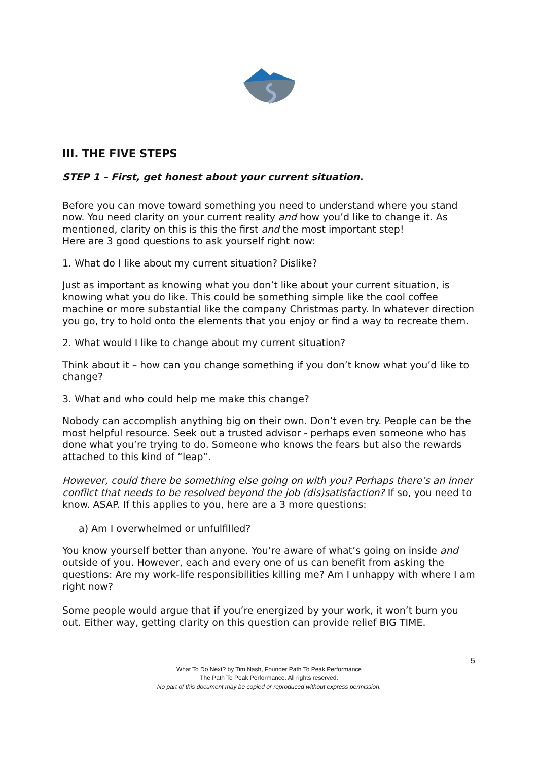III. THE FIVE STEPS
STEP 1 – First, get honest about your current situation.
Before you can move toward something you need to understand where you stand now. You need clarity on your current reality and how you’d like to change it. As mentioned, clarity on this is this the first and the most important step!
Here are 3 good questions to ask yourself right now:
1. What do I like about my current situation? Dislike?
Just as important as knowing what you don’t like about your current situation, is knowing what you do like. This could be something simple like the cool coffee machine or more substantial like the company Christmas party. In whatever direction you go, try to hold onto the elements that you enjoy or find a way to recreate them.
2. What would I like to change about my current situation?
Think about it – how can you change something if you don’t know what you’d like to change?
3. What and who could help me make this change?
Nobody can accomplish anything big on their own. Don’t even try. People can be the most helpful resource. Seek out a trusted advisor - perhaps even someone who has done what you’re trying to do. Someone who knows the fears but also the rewards attached to this kind of “leap”.
However, could there be something else going on with you? Perhaps there’s an inner conflict that needs to be resolved beyond the job (dis)satisfaction? If so, you need to know. ASAP. If this applies to you, here are a 3 more questions:
a) Am I overwhelmed or unfulfilled?
You know yourself better than anyone. You’re aware of what’s going on inside and outside of you. However, each and every one of us can benefit from asking the questions: Are my work-life responsibilities killing me? Am I unhappy with where I am right now?
Some people would argue that if you’re energized by your work, it won’t burn you out. Either way, getting clarity on this question can provide relief BIG TIME.
5
What To Do Next? by Tim Nash, Founder Path To Peak Performance
The Path To Peak Performance. All rights reserved.
No part of this document may be copied or reproduced without express permission.